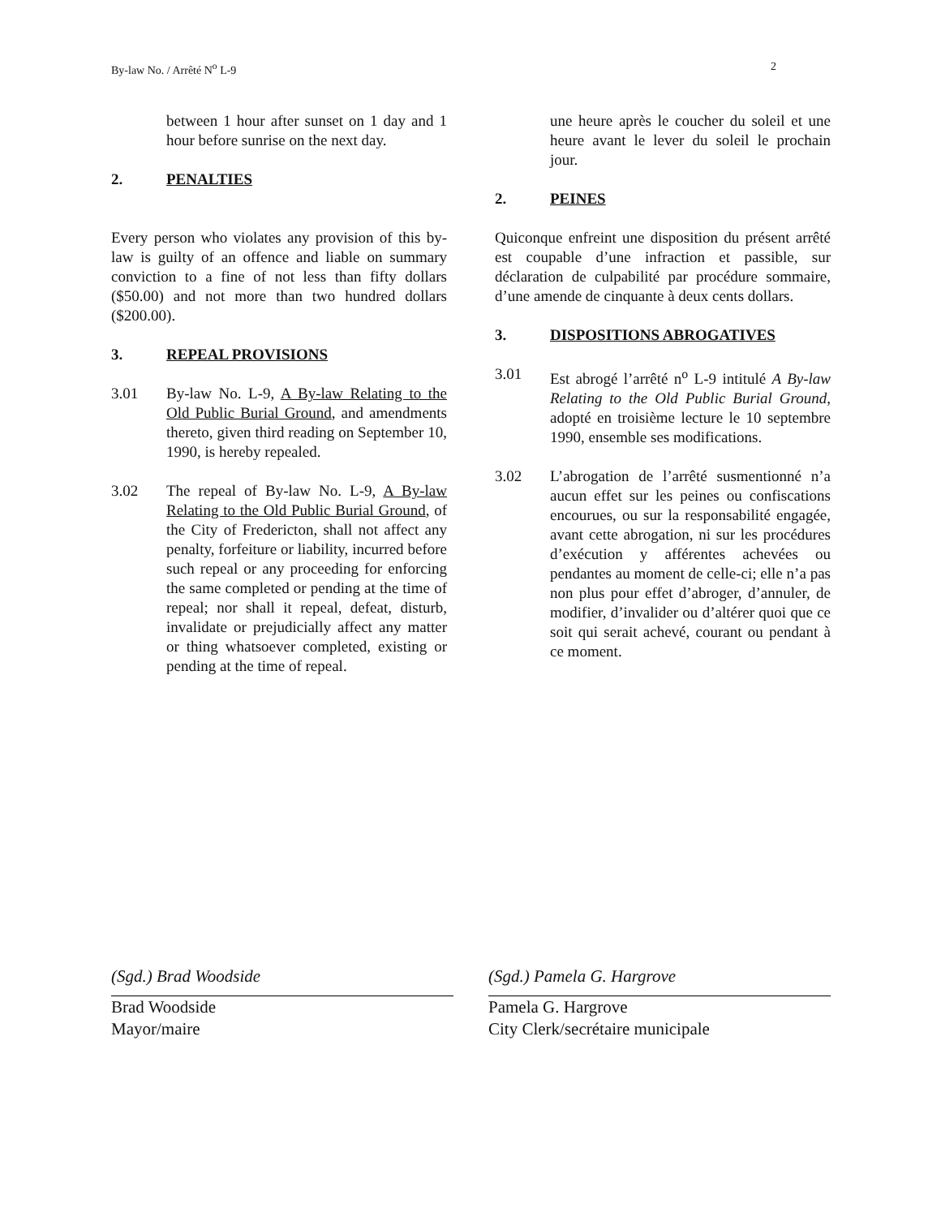By-law No. / Arrêté N<sup>o</sup> L-9 2
between 1 hour after sunset on 1 day and 1 hour before sunrise on the next day.
2. PENALTIES
Every person who violates any provision of this by-law is guilty of an offence and liable on summary conviction to a fine of not less than fifty dollars ($50.00) and not more than two hundred dollars ($200.00).
3. REPEAL PROVISIONS
3.01 By-law No. L-9, A By-law Relating to the Old Public Burial Ground, and amendments thereto, given third reading on September 10, 1990, is hereby repealed.
3.02 The repeal of By-law No. L-9, A By-law Relating to the Old Public Burial Ground, of the City of Fredericton, shall not affect any penalty, forfeiture or liability, incurred before such repeal or any proceeding for enforcing the same completed or pending at the time of repeal; nor shall it repeal, defeat, disturb, invalidate or prejudicially affect any matter or thing whatsoever completed, existing or pending at the time of repeal.
une heure après le coucher du soleil et une heure avant le lever du soleil le prochain jour.
2. PEINES
Quiconque enfreint une disposition du présent arrêté est coupable d’une infraction et passible, sur déclaration de culpabilité par procédure sommaire, d’une amende de cinquante à deux cents dollars.
3. DISPOSITIONS ABROGATIVES
3.01 Est abrogé l’arrêté n<sup>o</sup> L-9 intitulé A By-law Relating to the Old Public Burial Ground, adopté en troisième lecture le 10 septembre 1990, ensemble ses modifications.
3.02 L’abrogation de l’arrêté susmentionné n’a aucun effet sur les peines ou confiscations encourues, ou sur la responsabilité engagée, avant cette abrogation, ni sur les procédures d’exécution y afférentes achevées ou pendantes au moment de celle-ci; elle n’a pas non plus pour effet d’abroger, d’annuler, de modifier, d’invalider ou d’altérer quoi que ce soit qui serait achevé, courant ou pendant à ce moment.
(Sgd.) Brad Woodside
Brad Woodside
Mayor/maire
(Sgd.) Pamela G. Hargrove
Pamela G. Hargrove
City Clerk/secrétaire municipale